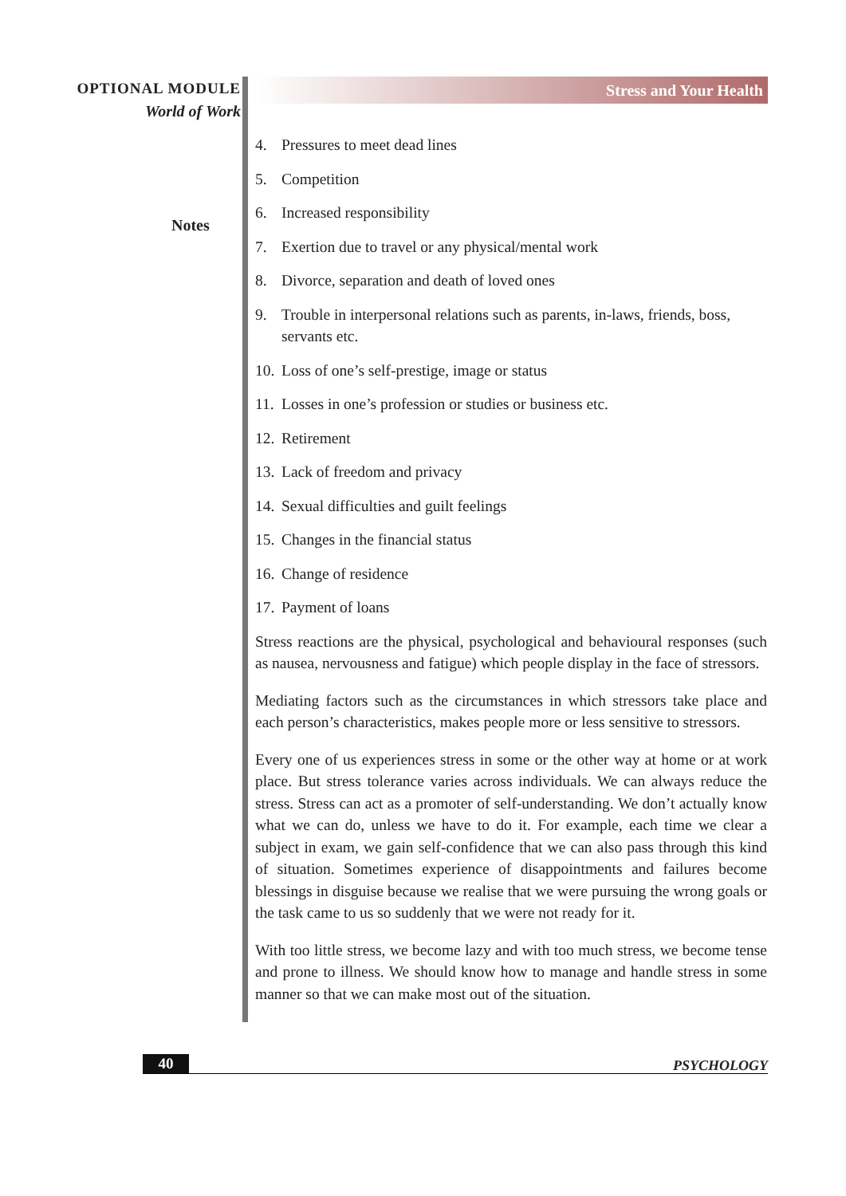OPTIONAL MODULE
World of Work
Notes
Stress and Your Health
4. Pressures to meet dead lines
5. Competition
6. Increased responsibility
7. Exertion due to travel or any physical/mental work
8. Divorce, separation and death of loved ones
9. Trouble in interpersonal relations such as parents, in-laws, friends, boss, servants etc.
10. Loss of one’s self-prestige, image or status
11. Losses in one’s profession or studies or business etc.
12. Retirement
13. Lack of freedom and privacy
14. Sexual difficulties and guilt feelings
15. Changes in the financial status
16. Change of residence
17. Payment of loans
Stress reactions are the physical, psychological and behavioural responses (such as nausea, nervousness and fatigue) which people display in the face of stressors.
Mediating factors such as the circumstances in which stressors take place and each person’s characteristics, makes people more or less sensitive to stressors.
Every one of us experiences stress in some or the other way at home or at work place. But stress tolerance varies across individuals. We can always reduce the stress. Stress can act as a promoter of self-understanding. We don’t actually know what we can do, unless we have to do it. For example, each time we clear a subject in exam, we gain self-confidence that we can also pass through this kind of situation. Sometimes experience of disappointments and failures become blessings in disguise because we realise that we were pursuing the wrong goals or the task came to us so suddenly that we were not ready for it.
With too little stress, we become lazy and with too much stress, we become tense and prone to illness. We should know how to manage and handle stress in some manner so that we can make most out of the situation.
40
PSYCHOLOGY